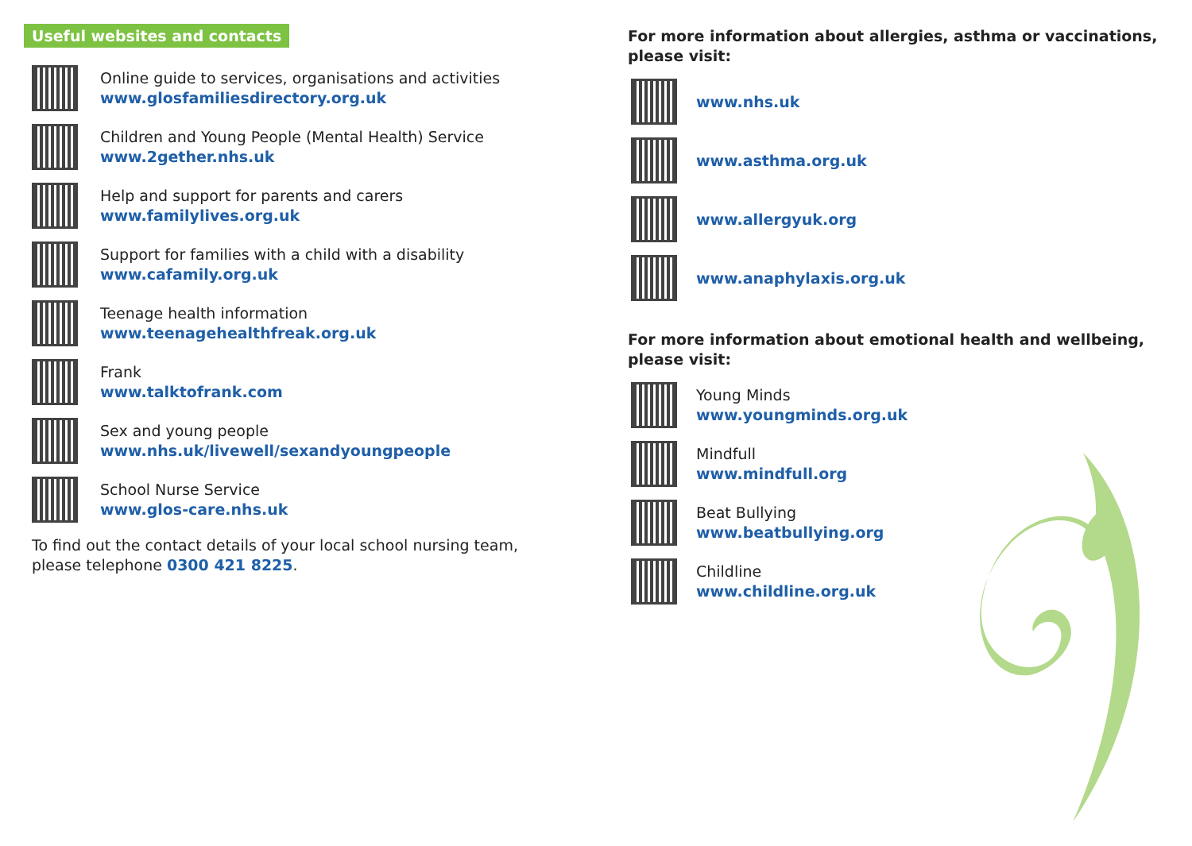Useful websites and contacts
Online guide to services, organisations and activities
www.glosfamiliesdirectory.org.uk
Children and Young People (Mental Health) Service
www.2gether.nhs.uk
Help and support for parents and carers
www.familylives.org.uk
Support for families with a child with a disability
www.cafamily.org.uk
Teenage health information
www.teenagehealthfreak.org.uk
Frank
www.talktofrank.com
Sex and young people
www.nhs.uk/livewell/sexandyoungpeople
School Nurse Service
www.glos-care.nhs.uk
To find out the contact details of your local school nursing team, please telephone 0300 421 8225.
For more information about allergies, asthma or vaccinations, please visit:
www.nhs.uk
www.asthma.org.uk
www.allergyuk.org
www.anaphylaxis.org.uk
For more information about emotional health and wellbeing, please visit:
Young Minds
www.youngminds.org.uk
Mindfull
www.mindfull.org
Beat Bullying
www.beatbullying.org
Childline
www.childline.org.uk